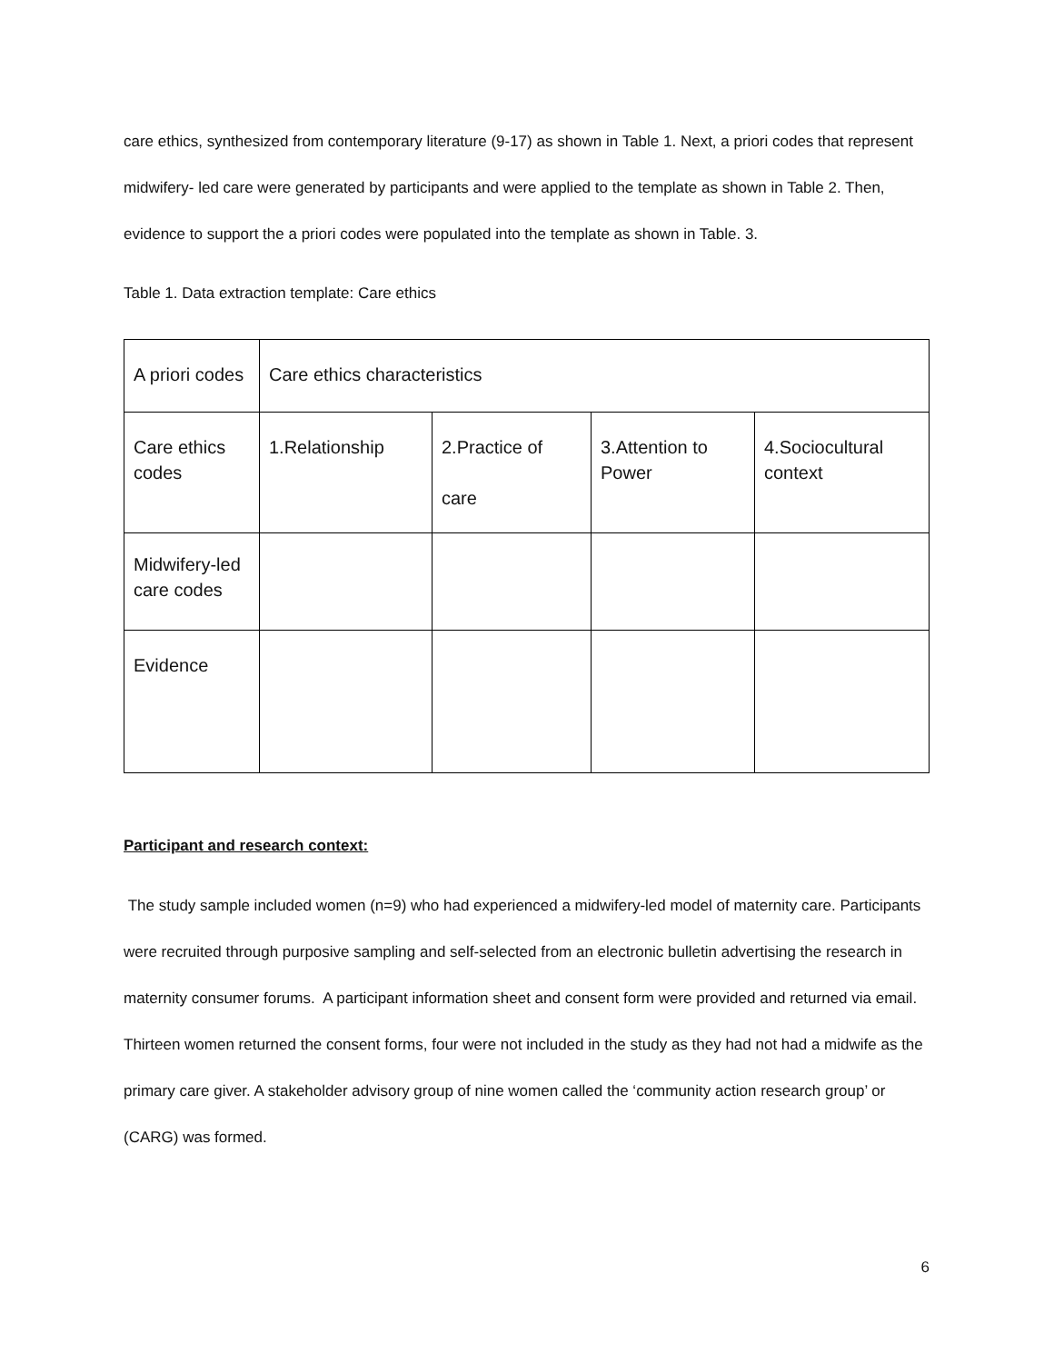care ethics, synthesized from contemporary literature (9-17) as shown in Table 1. Next, a priori codes that represent midwifery- led care were generated by participants and were applied to the template as shown in Table 2. Then, evidence to support the a priori codes were populated into the template as shown in Table. 3.
Table 1. Data extraction template: Care ethics
| A priori codes | Care ethics characteristics | | | |
| Care ethics codes | 1.Relationship | 2.Practice of care | 3.Attention to Power | 4.Sociocultural context |
| Midwifery-led care codes | | | | |
| Evidence | | | | |
Participant and research context:
The study sample included women (n=9) who had experienced a midwifery-led model of maternity care. Participants were recruited through purposive sampling and self-selected from an electronic bulletin advertising the research in maternity consumer forums. A participant information sheet and consent form were provided and returned via email. Thirteen women returned the consent forms, four were not included in the study as they had not had a midwife as the primary care giver. A stakeholder advisory group of nine women called the ‘community action research group’ or (CARG) was formed.
6